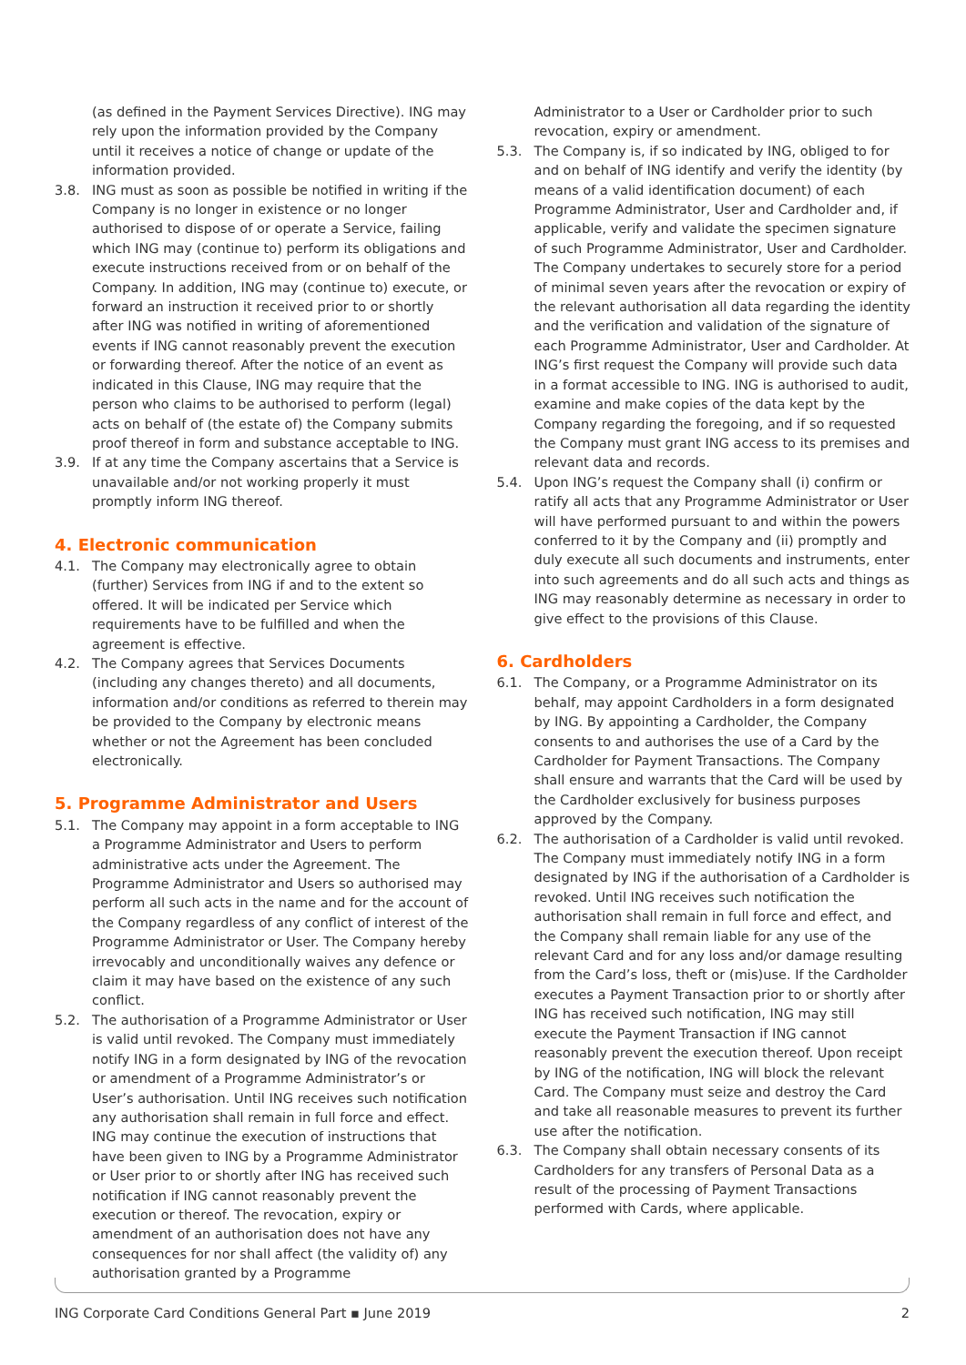(as defined in the Payment Services Directive). ING may rely upon the information provided by the Company until it receives a notice of change or update of the information provided.
3.8. ING must as soon as possible be notified in writing if the Company is no longer in existence or no longer authorised to dispose of or operate a Service, failing which ING may (continue to) perform its obligations and execute instructions received from or on behalf of the Company. In addition, ING may (continue to) execute, or forward an instruction it received prior to or shortly after ING was notified in writing of aforementioned events if ING cannot reasonably prevent the execution or forwarding thereof. After the notice of an event as indicated in this Clause, ING may require that the person who claims to be authorised to perform (legal) acts on behalf of (the estate of) the Company submits proof thereof in form and substance acceptable to ING.
3.9. If at any time the Company ascertains that a Service is unavailable and/or not working properly it must promptly inform ING thereof.
4. Electronic communication
4.1. The Company may electronically agree to obtain (further) Services from ING if and to the extent so offered. It will be indicated per Service which requirements have to be fulfilled and when the agreement is effective.
4.2. The Company agrees that Services Documents (including any changes thereto) and all documents, information and/or conditions as referred to therein may be provided to the Company by electronic means whether or not the Agreement has been concluded electronically.
5. Programme Administrator and Users
5.1. The Company may appoint in a form acceptable to ING a Programme Administrator and Users to perform administrative acts under the Agreement. The Programme Administrator and Users so authorised may perform all such acts in the name and for the account of the Company regardless of any conflict of interest of the Programme Administrator or User. The Company hereby irrevocably and unconditionally waives any defence or claim it may have based on the existence of any such conflict.
5.2. The authorisation of a Programme Administrator or User is valid until revoked. The Company must immediately notify ING in a form designated by ING of the revocation or amendment of a Programme Administrator’s or User’s authorisation. Until ING receives such notification any authorisation shall remain in full force and effect. ING may continue the execution of instructions that have been given to ING by a Programme Administrator or User prior to or shortly after ING has received such notification if ING cannot reasonably prevent the execution or thereof. The revocation, expiry or amendment of an authorisation does not have any consequences for nor shall affect (the validity of) any authorisation granted by a Programme
Administrator to a User or Cardholder prior to such revocation, expiry or amendment.
5.3. The Company is, if so indicated by ING, obliged to for and on behalf of ING identify and verify the identity (by means of a valid identification document) of each Programme Administrator, User and Cardholder and, if applicable, verify and validate the specimen signature of such Programme Administrator, User and Cardholder. The Company undertakes to securely store for a period of minimal seven years after the revocation or expiry of the relevant authorisation all data regarding the identity and the verification and validation of the signature of each Programme Administrator, User and Cardholder. At ING’s first request the Company will provide such data in a format accessible to ING. ING is authorised to audit, examine and make copies of the data kept by the Company regarding the foregoing, and if so requested the Company must grant ING access to its premises and relevant data and records.
5.4. Upon ING’s request the Company shall (i) confirm or ratify all acts that any Programme Administrator or User will have performed pursuant to and within the powers conferred to it by the Company and (ii) promptly and duly execute all such documents and instruments, enter into such agreements and do all such acts and things as ING may reasonably determine as necessary in order to give effect to the provisions of this Clause.
6. Cardholders
6.1. The Company, or a Programme Administrator on its behalf, may appoint Cardholders in a form designated by ING. By appointing a Cardholder, the Company consents to and authorises the use of a Card by the Cardholder for Payment Transactions. The Company shall ensure and warrants that the Card will be used by the Cardholder exclusively for business purposes approved by the Company.
6.2. The authorisation of a Cardholder is valid until revoked. The Company must immediately notify ING in a form designated by ING if the authorisation of a Cardholder is revoked. Until ING receives such notification the authorisation shall remain in full force and effect, and the Company shall remain liable for any use of the relevant Card and for any loss and/or damage resulting from the Card’s loss, theft or (mis)use. If the Cardholder executes a Payment Transaction prior to or shortly after ING has received such notification, ING may still execute the Payment Transaction if ING cannot reasonably prevent the execution thereof. Upon receipt by ING of the notification, ING will block the relevant Card. The Company must seize and destroy the Card and take all reasonable measures to prevent its further use after the notification.
6.3. The Company shall obtain necessary consents of its Cardholders for any transfers of Personal Data as a result of the processing of Payment Transactions performed with Cards, where applicable.
ING Corporate Card Conditions General Part ▪ June 2019 2